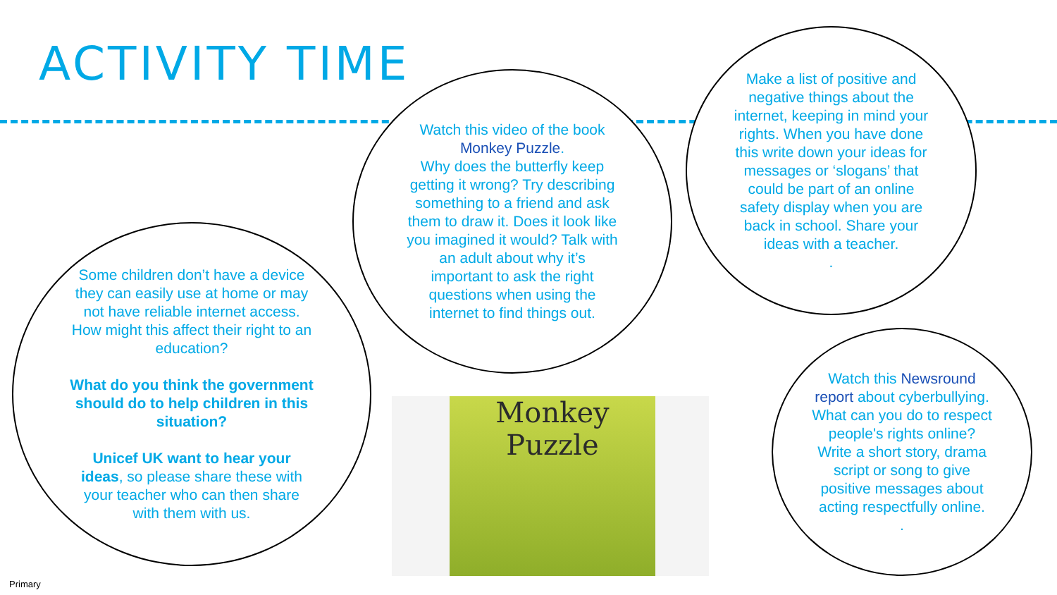ACTIVITY TIME
Some children don’t have a device they can easily use at home or may not have reliable internet access. How might this affect their right to an education?
What do you think the government should do to help children in this situation?
Unicef UK want to hear your ideas, so please share these with your teacher who can then share with them with us.
Watch this video of the book Monkey Puzzle.
Why does the butterfly keep getting it wrong? Try describing something to a friend and ask them to draw it. Does it look like you imagined it would? Talk with an adult about why it’s important to ask the right questions when using the internet to find things out.
Make a list of positive and negative things about the internet, keeping in mind your rights. When you have done this write down your ideas for messages or ‘slogans’ that could be part of an online safety display when you are back in school. Share your ideas with a teacher.
.
Watch this Newsround report about cyberbullying. What can you do to respect people's rights online? Write a short story, drama script or song to give positive messages about acting respectfully online.
.
Monkey
Puzzle
Primary